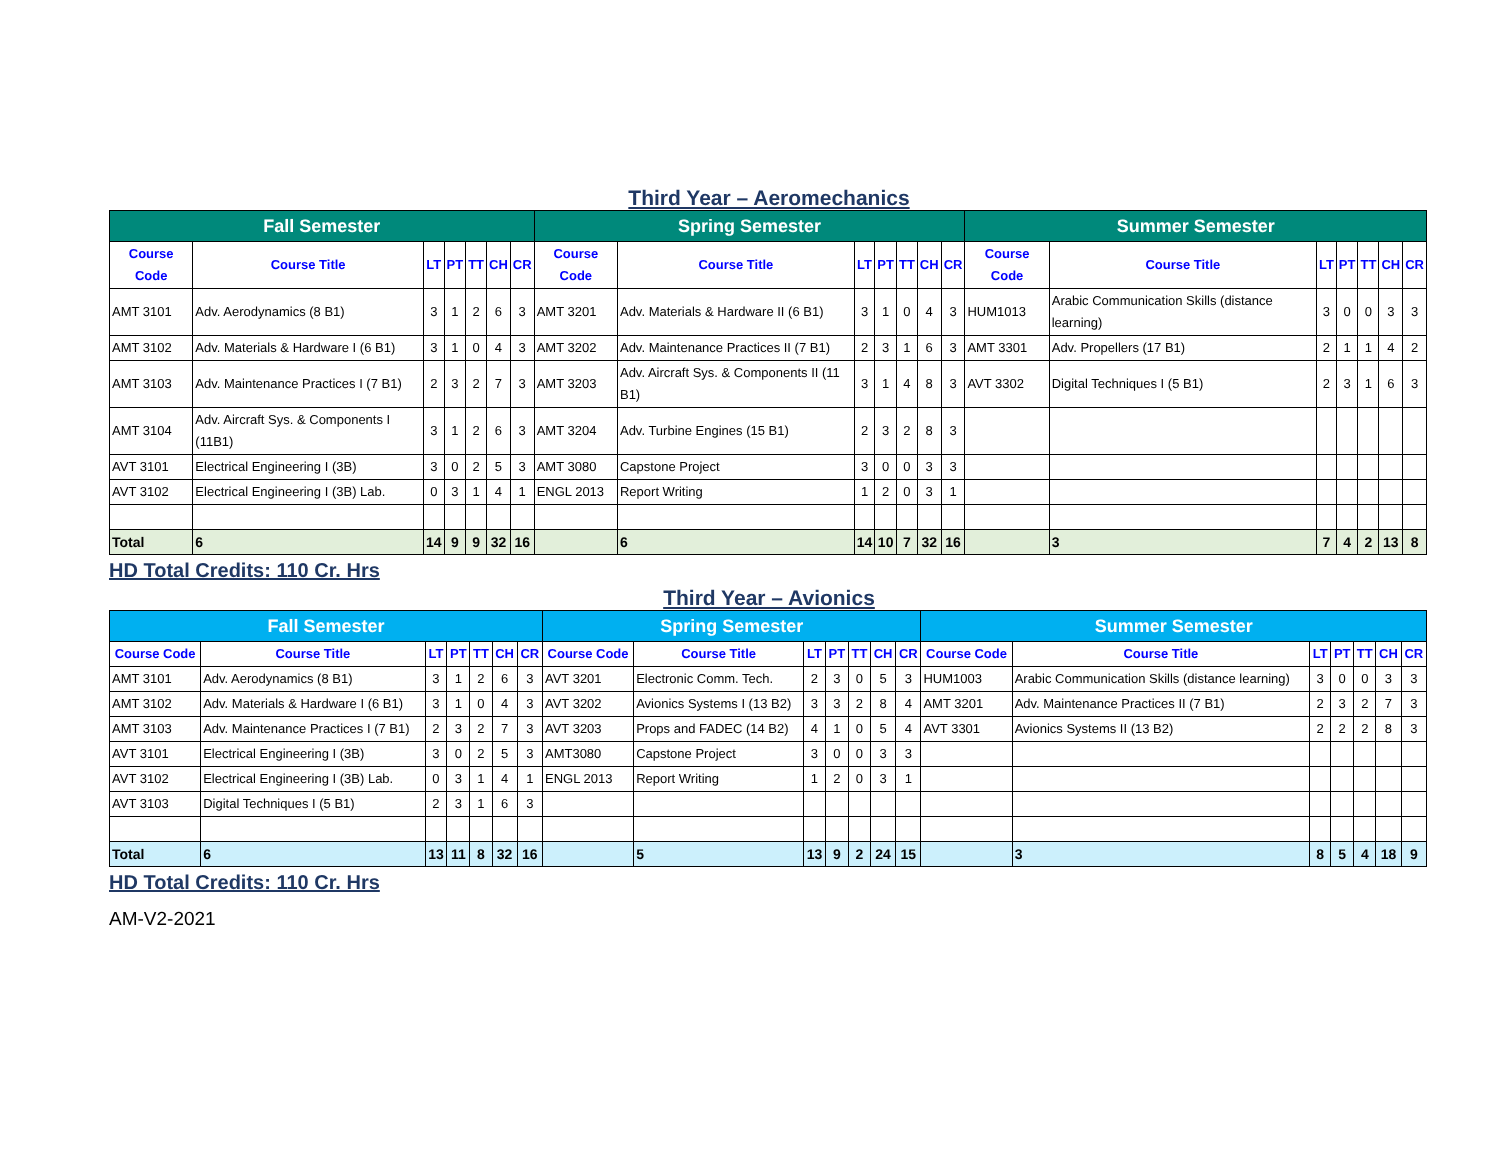Third Year – Aeromechanics
| Fall Semester | | | | | | | Spring Semester | | | | | | | Summer Semester | | | | | | |
| Course Code | Course Title | LT | PT | TT | CH | CR | Course Code | Course Title | LT | PT | TT | CH | CR | Course Code | Course Title | LT | PT | TT | CH | CR |
| AMT 3101 | Adv. Aerodynamics (8 B1) | 3 | 1 | 2 | 6 | 3 | AMT 3201 | Adv. Materials & Hardware II (6 B1) | 3 | 1 | 0 | 4 | 3 | HUM1013 | Arabic Communication Skills (distance learning) | 3 | 0 | 0 | 3 | 3 |
| AMT 3102 | Adv. Materials & Hardware I (6 B1) | 3 | 1 | 0 | 4 | 3 | AMT 3202 | Adv. Maintenance Practices II (7 B1) | 2 | 3 | 1 | 6 | 3 | AMT 3301 | Adv. Propellers (17 B1) | 2 | 1 | 1 | 4 | 2 |
| AMT 3103 | Adv. Maintenance Practices I (7 B1) | 2 | 3 | 2 | 7 | 3 | AMT 3203 | Adv. Aircraft Sys. & Components II (11 B1) | 3 | 1 | 4 | 8 | 3 | AVT 3302 | Digital Techniques I (5 B1) | 2 | 3 | 1 | 6 | 3 |
| AMT 3104 | Adv. Aircraft Sys. & Components I (11B1) | 3 | 1 | 2 | 6 | 3 | AMT 3204 | Adv. Turbine Engines (15 B1) | 2 | 3 | 2 | 8 | 3 | | | | | | | |
| AVT 3101 | Electrical Engineering I (3B) | 3 | 0 | 2 | 5 | 3 | AMT 3080 | Capstone Project | 3 | 0 | 0 | 3 | 3 | | | | | | | |
| AVT 3102 | Electrical Engineering I (3B) Lab. | 0 | 3 | 1 | 4 | 1 | ENGL 2013 | Report Writing | 1 | 2 | 0 | 3 | 1 | | | | | | | |
| Total | 6 | 14 | 9 | 9 | 32 | 16 | | 6 | 14 | 10 | 7 | 32 | 16 | | 3 | 7 | 4 | 2 | 13 | 8 |
HD Total Credits: 110 Cr. Hrs
Third Year – Avionics
| Fall Semester | | | | | | | Spring Semester | | | | | | | Summer Semester | | | | | | |
| Course Code | Course Title | LT | PT | TT | CH | CR | Course Code | Course Title | LT | PT | TT | CH | CR | Course Code | Course Title | LT | PT | TT | CH | CR |
| AMT 3101 | Adv. Aerodynamics (8 B1) | 3 | 1 | 2 | 6 | 3 | AVT 3201 | Electronic Comm. Tech. | 2 | 3 | 0 | 5 | 3 | HUM1003 | Arabic Communication Skills (distance learning) | 3 | 0 | 0 | 3 | 3 |
| AMT 3102 | Adv. Materials & Hardware I (6 B1) | 3 | 1 | 0 | 4 | 3 | AVT 3202 | Avionics Systems I (13 B2) | 3 | 3 | 2 | 8 | 4 | AMT 3201 | Adv. Maintenance Practices II (7 B1) | 2 | 3 | 2 | 7 | 3 |
| AMT 3103 | Adv. Maintenance Practices I (7 B1) | 2 | 3 | 2 | 7 | 3 | AVT 3203 | Props and FADEC (14 B2) | 4 | 1 | 0 | 5 | 4 | AVT 3301 | Avionics Systems II (13 B2) | 2 | 2 | 2 | 8 | 3 |
| AVT 3101 | Electrical Engineering I (3B) | 3 | 0 | 2 | 5 | 3 | AMT3080 | Capstone Project | 3 | 0 | 0 | 3 | 3 | | | | | | | |
| AVT 3102 | Electrical Engineering I (3B) Lab. | 0 | 3 | 1 | 4 | 1 | ENGL 2013 | Report Writing | 1 | 2 | 0 | 3 | 1 | | | | | | | |
| AVT 3103 | Digital Techniques I (5 B1) | 2 | 3 | 1 | 6 | 3 | | | | | | | | | | | | | | |
| Total | 6 | 13 | 11 | 8 | 32 | 16 | | 5 | 13 | 9 | 2 | 24 | 15 | | 3 | 8 | 5 | 4 | 18 | 9 |
HD Total Credits: 110 Cr. Hrs
AM-V2-2021